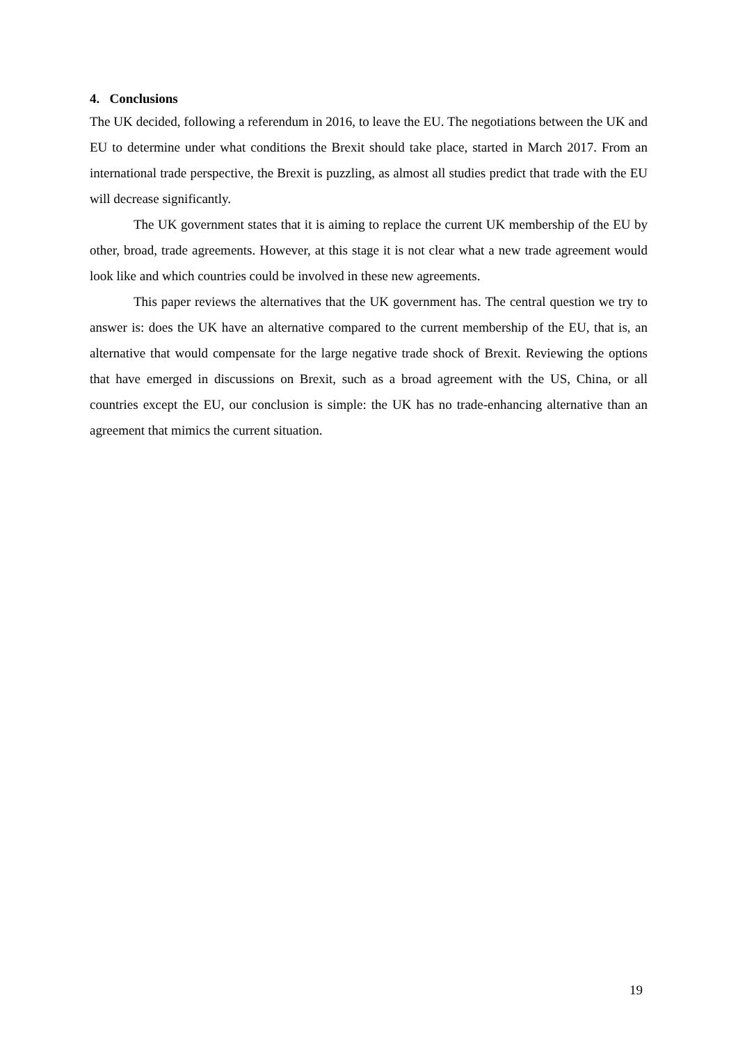4. Conclusions
The UK decided, following a referendum in 2016, to leave the EU. The negotiations between the UK and EU to determine under what conditions the Brexit should take place, started in March 2017. From an international trade perspective, the Brexit is puzzling, as almost all studies predict that trade with the EU will decrease significantly.
The UK government states that it is aiming to replace the current UK membership of the EU by other, broad, trade agreements. However, at this stage it is not clear what a new trade agreement would look like and which countries could be involved in these new agreements.
This paper reviews the alternatives that the UK government has. The central question we try to answer is: does the UK have an alternative compared to the current membership of the EU, that is, an alternative that would compensate for the large negative trade shock of Brexit. Reviewing the options that have emerged in discussions on Brexit, such as a broad agreement with the US, China, or all countries except the EU, our conclusion is simple: the UK has no trade-enhancing alternative than an agreement that mimics the current situation.
19